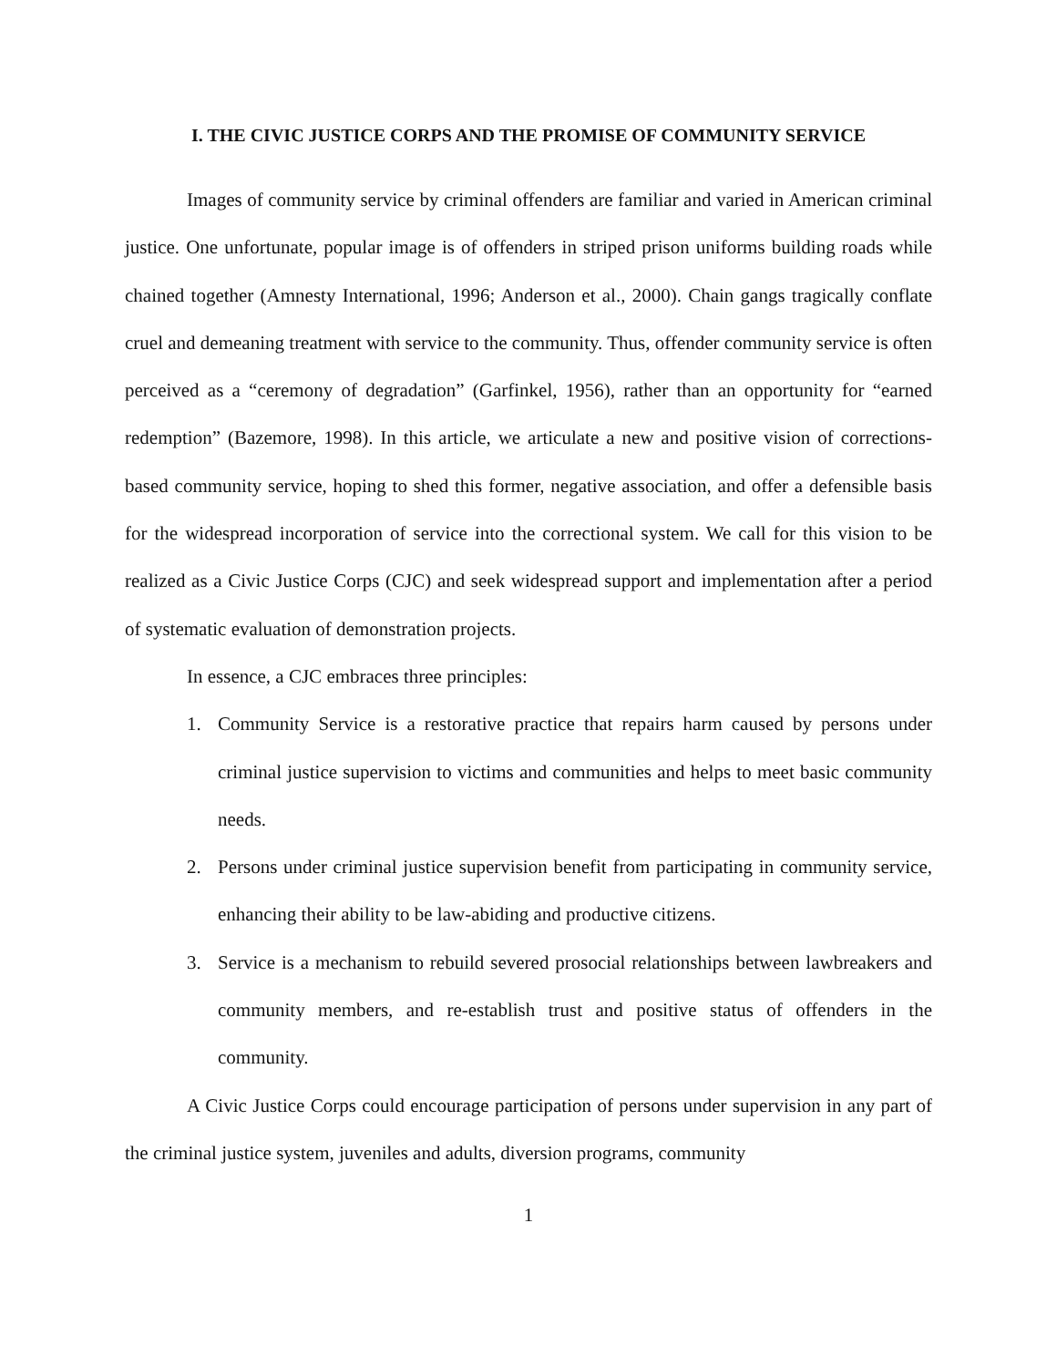I. THE CIVIC JUSTICE CORPS AND THE PROMISE OF COMMUNITY SERVICE
Images of community service by criminal offenders are familiar and varied in American criminal justice. One unfortunate, popular image is of offenders in striped prison uniforms building roads while chained together (Amnesty International, 1996; Anderson et al., 2000). Chain gangs tragically conflate cruel and demeaning treatment with service to the community. Thus, offender community service is often perceived as a “ceremony of degradation” (Garfinkel, 1956), rather than an opportunity for “earned redemption” (Bazemore, 1998). In this article, we articulate a new and positive vision of corrections-based community service, hoping to shed this former, negative association, and offer a defensible basis for the widespread incorporation of service into the correctional system. We call for this vision to be realized as a Civic Justice Corps (CJC) and seek widespread support and implementation after a period of systematic evaluation of demonstration projects.
In essence, a CJC embraces three principles:
1. Community Service is a restorative practice that repairs harm caused by persons under criminal justice supervision to victims and communities and helps to meet basic community needs.
2. Persons under criminal justice supervision benefit from participating in community service, enhancing their ability to be law-abiding and productive citizens.
3. Service is a mechanism to rebuild severed prosocial relationships between lawbreakers and community members, and re-establish trust and positive status of offenders in the community.
A Civic Justice Corps could encourage participation of persons under supervision in any part of the criminal justice system, juveniles and adults, diversion programs, community
1